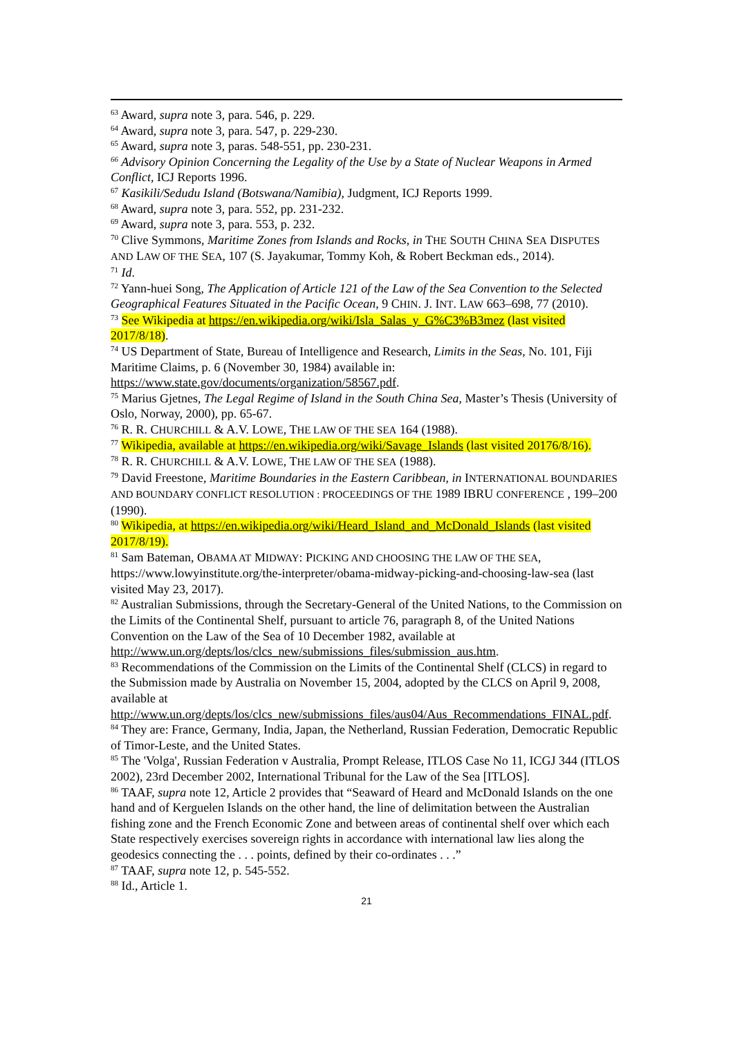<sup>63</sup> Award, supra note 3, para. 546, p. 229.
<sup>64</sup> Award, supra note 3, para. 547, p. 229-230.
<sup>65</sup> Award, supra note 3, paras. 548-551, pp. 230-231.
<sup>66</sup> Advisory Opinion Concerning the Legality of the Use by a State of Nuclear Weapons in Armed Conflict, ICJ Reports 1996.
<sup>67</sup> Kasikili/Sedudu Island (Botswana/Namibia), Judgment, ICJ Reports 1999.
<sup>68</sup> Award, supra note 3, para. 552, pp. 231-232.
<sup>69</sup> Award, supra note 3, para. 553, p. 232.
<sup>70</sup> Clive Symmons, Maritime Zones from Islands and Rocks, in THE SOUTH CHINA SEA DISPUTES AND LAW OF THE SEA, 107 (S. Jayakumar, Tommy Koh, & Robert Beckman eds., 2014).
<sup>71</sup> Id.
<sup>72</sup> Yann-huei Song, The Application of Article 121 of the Law of the Sea Convention to the Selected Geographical Features Situated in the Pacific Ocean, 9 CHIN. J. INT. LAW 663–698, 77 (2010).
<sup>73</sup> See Wikipedia at https://en.wikipedia.org/wiki/Isla_Salas_y_G%C3%B3mez (last visited 2017/8/18).
<sup>74</sup> US Department of State, Bureau of Intelligence and Research, Limits in the Seas, No. 101, Fiji Maritime Claims, p. 6 (November 30, 1984) available in: https://www.state.gov/documents/organization/58567.pdf.
<sup>75</sup> Marius Gjetnes, The Legal Regime of Island in the South China Sea, Master’s Thesis (University of Oslo, Norway, 2000), pp. 65-67.
<sup>76</sup> R. R. CHURCHILL & A.V. LOWE, THE LAW OF THE SEA 164 (1988).
<sup>77</sup> Wikipedia, available at https://en.wikipedia.org/wiki/Savage_Islands (last visited 20176/8/16).
<sup>78</sup> R. R. CHURCHILL & A.V. LOWE, THE LAW OF THE SEA (1988).
<sup>79</sup> David Freestone, Maritime Boundaries in the Eastern Caribbean, in INTERNATIONAL BOUNDARIES AND BOUNDARY CONFLICT RESOLUTION : PROCEEDINGS OF THE 1989 IBRU CONFERENCE , 199–200 (1990).
<sup>80</sup> Wikipedia, at https://en.wikipedia.org/wiki/Heard_Island_and_McDonald_Islands (last visited 2017/8/19).
<sup>81</sup> Sam Bateman, OBAMA AT MIDWAY: PICKING AND CHOOSING THE LAW OF THE SEA, https://www.lowyinstitute.org/the-interpreter/obama-midway-picking-and-choosing-law-sea (last visited May 23, 2017).
<sup>82</sup> Australian Submissions, through the Secretary-General of the United Nations, to the Commission on the Limits of the Continental Shelf, pursuant to article 76, paragraph 8, of the United Nations Convention on the Law of the Sea of 10 December 1982, available at http://www.un.org/depts/los/clcs_new/submissions_files/submission_aus.htm.
<sup>83</sup> Recommendations of the Commission on the Limits of the Continental Shelf (CLCS) in regard to the Submission made by Australia on November 15, 2004, adopted by the CLCS on April 9, 2008, available at http://www.un.org/depts/los/clcs_new/submissions_files/aus04/Aus_Recommendations_FINAL.pdf.
<sup>84</sup> They are: France, Germany, India, Japan, the Netherland, Russian Federation, Democratic Republic of Timor-Leste, and the United States.
<sup>85</sup> The 'Volga', Russian Federation v Australia, Prompt Release, ITLOS Case No 11, ICGJ 344 (ITLOS 2002), 23rd December 2002, International Tribunal for the Law of the Sea [ITLOS].
<sup>86</sup> TAAF, supra note 12, Article 2 provides that “Seaward of Heard and McDonald Islands on the one hand and of Kerguelen Islands on the other hand, the line of delimitation between the Australian fishing zone and the French Economic Zone and between areas of continental shelf over which each State respectively exercises sovereign rights in accordance with international law lies along the geodesics connecting the . . . points, defined by their co-ordinates . . .”
<sup>87</sup> TAAF, supra note 12, p. 545-552.
<sup>88</sup> Id., Article 1.
21